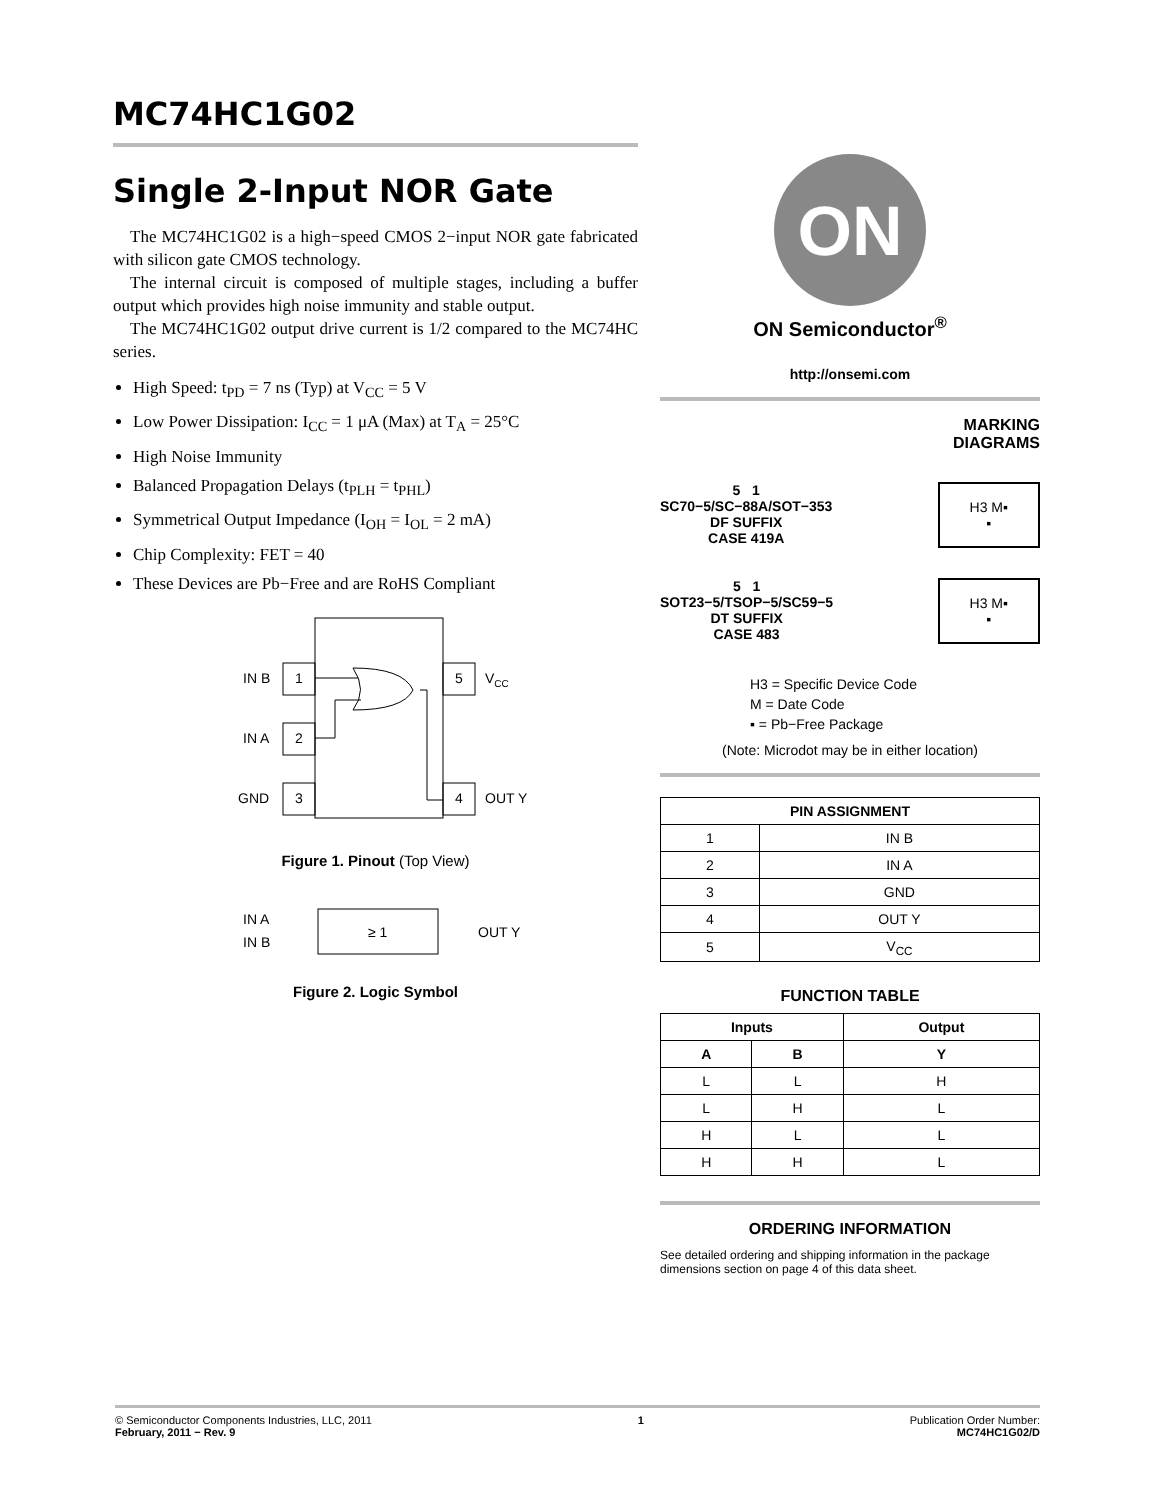MC74HC1G02
Single 2-Input NOR Gate
The MC74HC1G02 is a high−speed CMOS 2−input NOR gate fabricated with silicon gate CMOS technology.
The internal circuit is composed of multiple stages, including a buffer output which provides high noise immunity and stable output.
The MC74HC1G02 output drive current is 1/2 compared to the MC74HC series.
High Speed: t<sub>PD</sub> = 7 ns (Typ) at V<sub>CC</sub> = 5 V
Low Power Dissipation: I<sub>CC</sub> = 1 μA (Max) at T<sub>A</sub> = 25°C
High Noise Immunity
Balanced Propagation Delays (t<sub>PLH</sub> = t<sub>PHL</sub>)
Symmetrical Output Impedance (I<sub>OH</sub> = I<sub>OL</sub> = 2 mA)
Chip Complexity: FET = 40
These Devices are Pb−Free and are RoHS Compliant
1
IN B
2
IN A
3
GND
5
VCC
4
OUT Y
Figure 1. Pinout (Top View)
≥ 1
IN A
IN B
OUT Y
Figure 2. Logic Symbol
ON
ON Semiconductor<sup>®</sup>
http://onsemi.com
MARKING
DIAGRAMS
5 1
SC70−5/SC−88A/SOT−353
DF SUFFIX
CASE 419A
H3 M▪
▪
5 1
SOT23−5/TSOP−5/SC59−5
DT SUFFIX
CASE 483
H3 M▪
▪
H3 = Specific Device Code
M = Date Code
▪ = Pb−Free Package
(Note: Microdot may be in either location)
| PIN ASSIGNMENT | |
| --- | --- |
| 1 | IN B |
| 2 | IN A |
| 3 | GND |
| 4 | OUT Y |
| 5 | V<sub>CC</sub> |
FUNCTION TABLE
| Inputs | | Output |
| --- | --- | --- |
| A | B | Y |
| L | L | H |
| L | H | L |
| H | L | L |
| H | H | L |
ORDERING INFORMATION
See detailed ordering and shipping information in the package dimensions section on page 4 of this data sheet.
© Semiconductor Components Industries, LLC, 2011
February, 2011 − Rev. 9
1 Publication Order Number:
MC74HC1G02/D